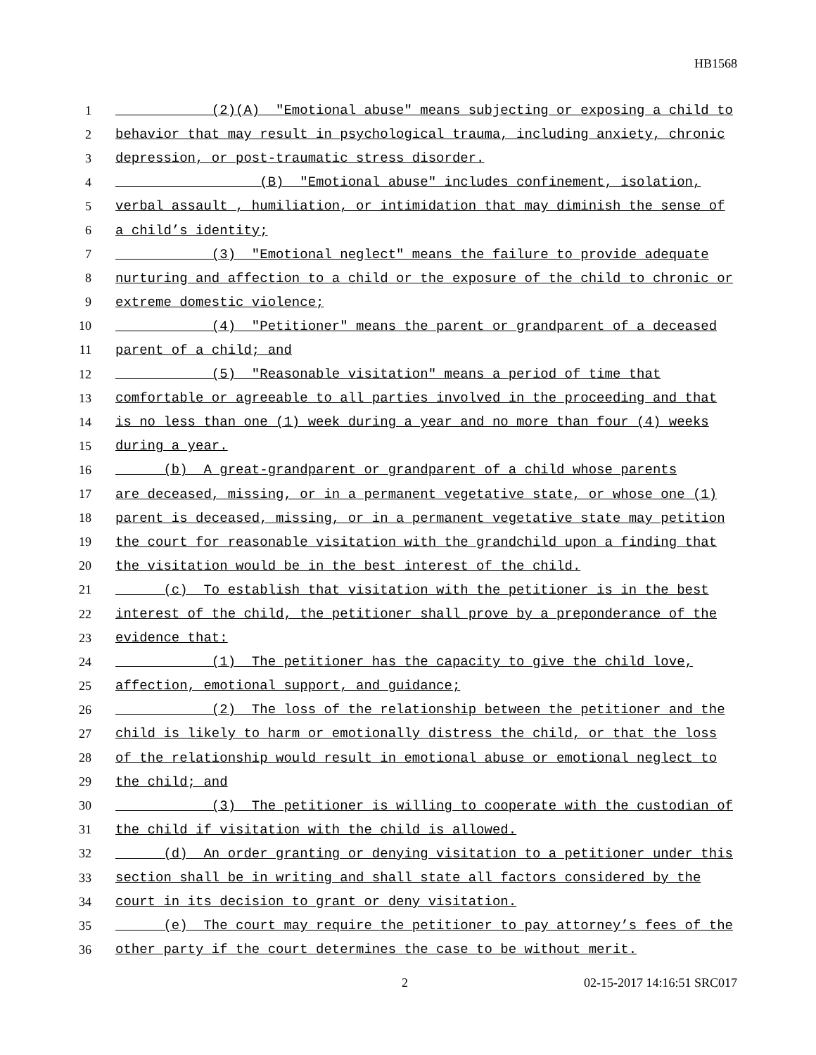HB1568
1 (2)(A) "Emotional abuse" means subjecting or exposing a child to
2 behavior that may result in psychological trauma, including anxiety, chronic
3 depression, or post-traumatic stress disorder.
4 (B) "Emotional abuse" includes confinement, isolation,
5 verbal assault , humiliation, or intimidation that may diminish the sense of
6 a child’s identity;
7 (3) "Emotional neglect" means the failure to provide adequate
8 nurturing and affection to a child or the exposure of the child to chronic or
9 extreme domestic violence;
10 (4) "Petitioner" means the parent or grandparent of a deceased
11 parent of a child; and
12 (5) "Reasonable visitation" means a period of time that
13 comfortable or agreeable to all parties involved in the proceeding and that
14 is no less than one (1) week during a year and no more than four (4) weeks
15 during a year.
16 (b) A great-grandparent or grandparent of a child whose parents
17 are deceased, missing, or in a permanent vegetative state, or whose one (1)
18 parent is deceased, missing, or in a permanent vegetative state may petition
19 the court for reasonable visitation with the grandchild upon a finding that
20 the visitation would be in the best interest of the child.
21 (c) To establish that visitation with the petitioner is in the best
22 interest of the child, the petitioner shall prove by a preponderance of the
23 evidence that:
24 (1) The petitioner has the capacity to give the child love,
25 affection, emotional support, and guidance;
26 (2) The loss of the relationship between the petitioner and the
27 child is likely to harm or emotionally distress the child, or that the loss
28 of the relationship would result in emotional abuse or emotional neglect to
29 the child; and
30 (3) The petitioner is willing to cooperate with the custodian of
31 the child if visitation with the child is allowed.
32 (d) An order granting or denying visitation to a petitioner under this
33 section shall be in writing and shall state all factors considered by the
34 court in its decision to grant or deny visitation.
35 (e) The court may require the petitioner to pay attorney’s fees of the
36 other party if the court determines the case to be without merit.
2 02-15-2017 14:16:51 SRC017